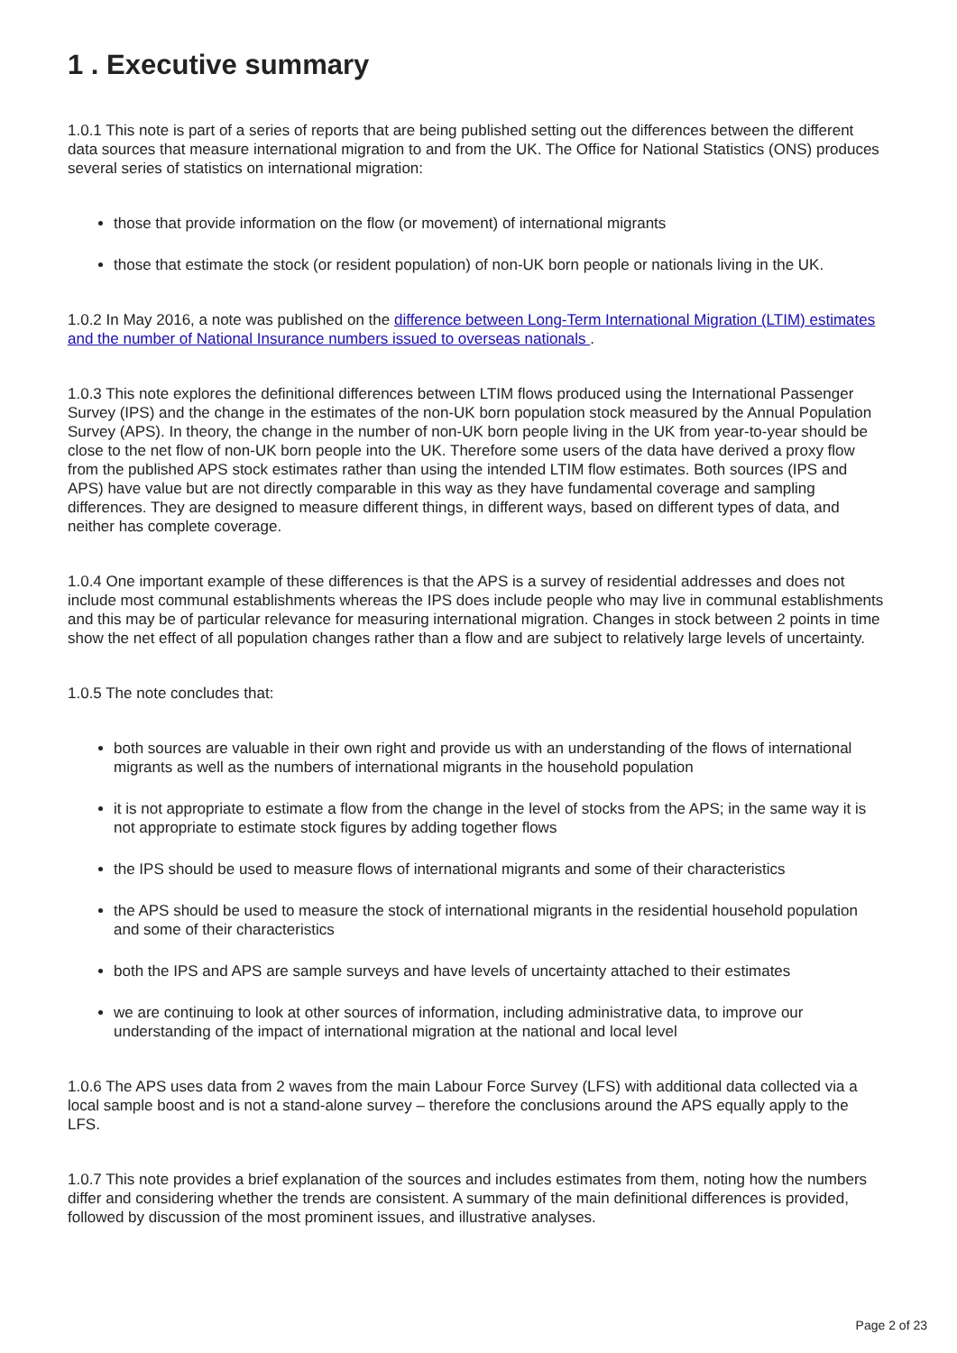1 . Executive summary
1.0.1 This note is part of a series of reports that are being published setting out the differences between the different data sources that measure international migration to and from the UK. The Office for National Statistics (ONS) produces several series of statistics on international migration:
those that provide information on the flow (or movement) of international migrants
those that estimate the stock (or resident population) of non-UK born people or nationals living in the UK.
1.0.2 In May 2016, a note was published on the difference between Long-Term International Migration (LTIM) estimates and the number of National Insurance numbers issued to overseas nationals .
1.0.3 This note explores the definitional differences between LTIM flows produced using the International Passenger Survey (IPS) and the change in the estimates of the non-UK born population stock measured by the Annual Population Survey (APS). In theory, the change in the number of non-UK born people living in the UK from year-to-year should be close to the net flow of non-UK born people into the UK. Therefore some users of the data have derived a proxy flow from the published APS stock estimates rather than using the intended LTIM flow estimates. Both sources (IPS and APS) have value but are not directly comparable in this way as they have fundamental coverage and sampling differences. They are designed to measure different things, in different ways, based on different types of data, and neither has complete coverage.
1.0.4 One important example of these differences is that the APS is a survey of residential addresses and does not include most communal establishments whereas the IPS does include people who may live in communal establishments and this may be of particular relevance for measuring international migration. Changes in stock between 2 points in time show the net effect of all population changes rather than a flow and are subject to relatively large levels of uncertainty.
1.0.5 The note concludes that:
both sources are valuable in their own right and provide us with an understanding of the flows of international migrants as well as the numbers of international migrants in the household population
it is not appropriate to estimate a flow from the change in the level of stocks from the APS; in the same way it is not appropriate to estimate stock figures by adding together flows
the IPS should be used to measure flows of international migrants and some of their characteristics
the APS should be used to measure the stock of international migrants in the residential household population and some of their characteristics
both the IPS and APS are sample surveys and have levels of uncertainty attached to their estimates
we are continuing to look at other sources of information, including administrative data, to improve our understanding of the impact of international migration at the national and local level
1.0.6 The APS uses data from 2 waves from the main Labour Force Survey (LFS) with additional data collected via a local sample boost and is not a stand-alone survey – therefore the conclusions around the APS equally apply to the LFS.
1.0.7 This note provides a brief explanation of the sources and includes estimates from them, noting how the numbers differ and considering whether the trends are consistent. A summary of the main definitional differences is provided, followed by discussion of the most prominent issues, and illustrative analyses.
Page 2 of 23